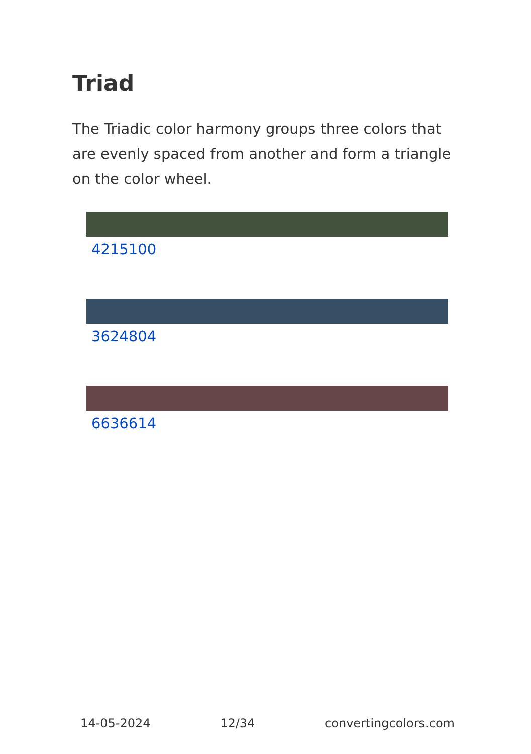Triad
The Triadic color harmony groups three colors that are evenly spaced from another and form a triangle on the color wheel.
4215100
3624804
6636614
14-05-2024 12/34 convertingcolors.com